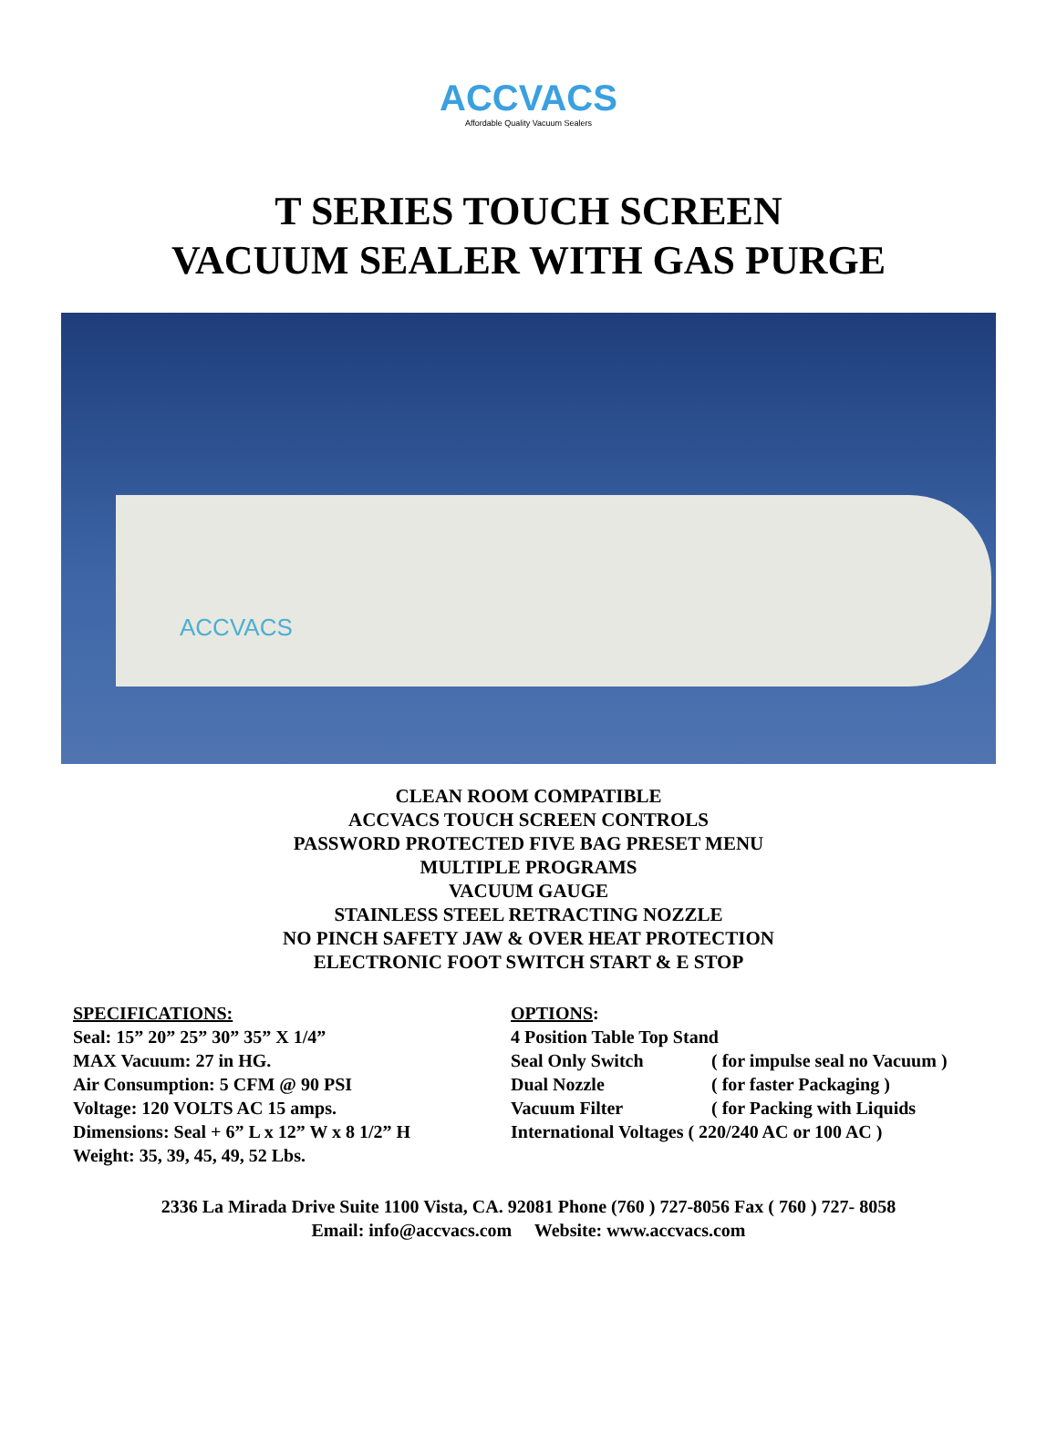ACCVACS
Affordable Quality Vacuum Sealers
T SERIES TOUCH SCREEN
VACUUM SEALER WITH GAS PURGE
ACCVACS
CLEAN ROOM COMPATIBLE
ACCVACS TOUCH SCREEN CONTROLS
PASSWORD PROTECTED FIVE BAG PRESET MENU
MULTIPLE PROGRAMS
VACUUM GAUGE
STAINLESS STEEL RETRACTING NOZZLE
NO PINCH SAFETY JAW & OVER HEAT PROTECTION
ELECTRONIC FOOT SWITCH START & E STOP
SPECIFICATIONS:
Seal: 15” 20” 25” 30” 35” X 1/4”
MAX Vacuum: 27 in HG.
Air Consumption: 5 CFM @ 90 PSI
Voltage: 120 VOLTS AC 15 amps.
Dimensions: Seal + 6” L x 12” W x 8 1/2” H
Weight: 35, 39, 45, 49, 52 Lbs.
OPTIONS:
4 Position Table Top Stand
| Seal Only Switch | ( for impulse seal no Vacuum ) |
| Dual Nozzle | ( for faster Packaging ) |
| Vacuum Filter | ( for Packing with Liquids |
International Voltages ( 220/240 AC or 100 AC )
2336 La Mirada Drive Suite 1100 Vista, CA. 92081 Phone (760 ) 727-8056 Fax ( 760 ) 727- 8058
Email: info@accvacs.com Website: www.accvacs.com